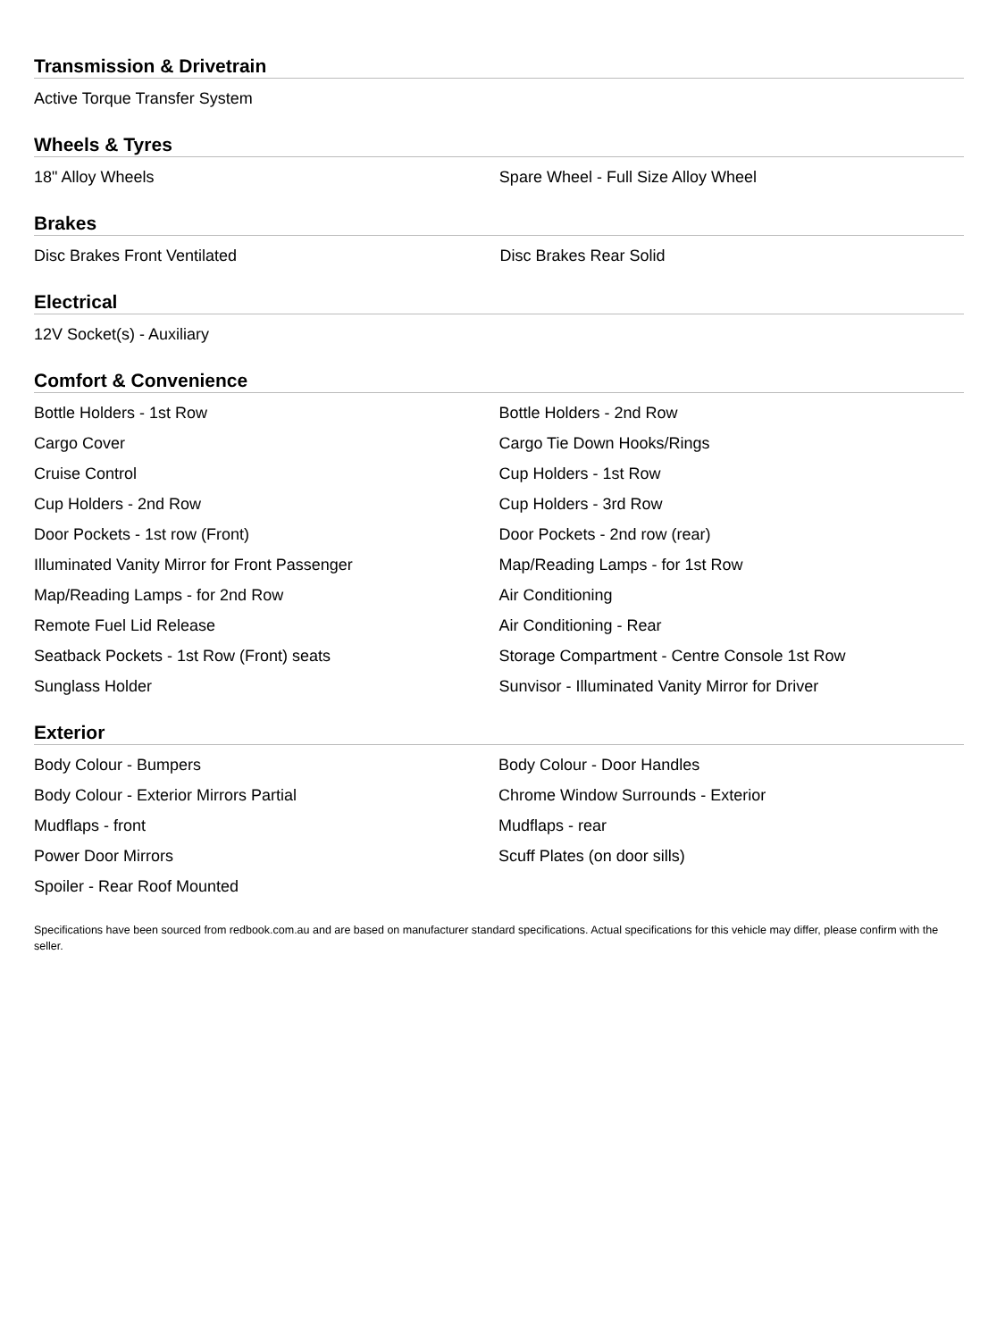Transmission & Drivetrain
| Active Torque Transfer System | |
Wheels & Tyres
| 18" Alloy Wheels | Spare Wheel - Full Size Alloy Wheel |
Brakes
| Disc Brakes Front Ventilated | Disc Brakes Rear Solid |
Electrical
| 12V Socket(s) - Auxiliary | |
Comfort & Convenience
| Bottle Holders - 1st Row | Bottle Holders - 2nd Row |
| Cargo Cover | Cargo Tie Down Hooks/Rings |
| Cruise Control | Cup Holders - 1st Row |
| Cup Holders - 2nd Row | Cup Holders - 3rd Row |
| Door Pockets - 1st row (Front) | Door Pockets - 2nd row (rear) |
| Illuminated Vanity Mirror for Front Passenger | Map/Reading Lamps - for 1st Row |
| Map/Reading Lamps - for 2nd Row | Air Conditioning |
| Remote Fuel Lid Release | Air Conditioning - Rear |
| Seatback Pockets - 1st Row (Front) seats | Storage Compartment - Centre Console 1st Row |
| Sunglass Holder | Sunvisor - Illuminated Vanity Mirror for Driver |
Exterior
| Body Colour - Bumpers | Body Colour - Door Handles |
| Body Colour - Exterior Mirrors Partial | Chrome Window Surrounds - Exterior |
| Mudflaps - front | Mudflaps - rear |
| Power Door Mirrors | Scuff Plates (on door sills) |
| Spoiler - Rear Roof Mounted | |
Specifications have been sourced from redbook.com.au and are based on manufacturer standard specifications. Actual specifications for this vehicle may differ, please confirm with the seller.